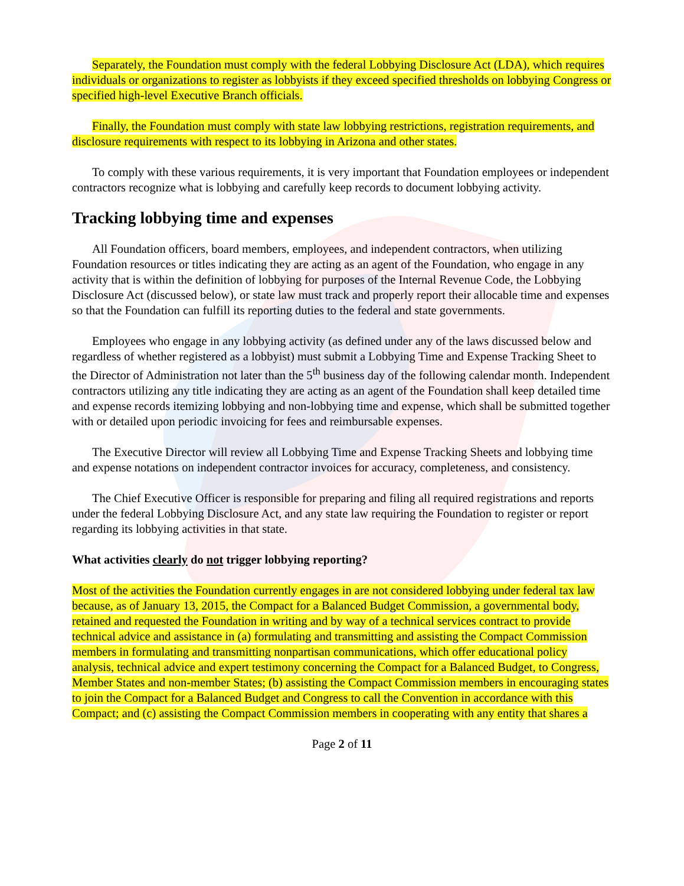Separately, the Foundation must comply with the federal Lobbying Disclosure Act (LDA), which requires individuals or organizations to register as lobbyists if they exceed specified thresholds on lobbying Congress or specified high-level Executive Branch officials.
Finally, the Foundation must comply with state law lobbying restrictions, registration requirements, and disclosure requirements with respect to its lobbying in Arizona and other states.
To comply with these various requirements, it is very important that Foundation employees or independent contractors recognize what is lobbying and carefully keep records to document lobbying activity.
Tracking lobbying time and expenses
All Foundation officers, board members, employees, and independent contractors, when utilizing Foundation resources or titles indicating they are acting as an agent of the Foundation, who engage in any activity that is within the definition of lobbying for purposes of the Internal Revenue Code, the Lobbying Disclosure Act (discussed below), or state law must track and properly report their allocable time and expenses so that the Foundation can fulfill its reporting duties to the federal and state governments.
Employees who engage in any lobbying activity (as defined under any of the laws discussed below and regardless of whether registered as a lobbyist) must submit a Lobbying Time and Expense Tracking Sheet to the Director of Administration not later than the 5<sup>th</sup> business day of the following calendar month. Independent contractors utilizing any title indicating they are acting as an agent of the Foundation shall keep detailed time and expense records itemizing lobbying and non-lobbying time and expense, which shall be submitted together with or detailed upon periodic invoicing for fees and reimbursable expenses.
The Executive Director will review all Lobbying Time and Expense Tracking Sheets and lobbying time and expense notations on independent contractor invoices for accuracy, completeness, and consistency.
The Chief Executive Officer is responsible for preparing and filing all required registrations and reports under the federal Lobbying Disclosure Act, and any state law requiring the Foundation to register or report regarding its lobbying activities in that state.
What activities clearly do not trigger lobbying reporting?
Most of the activities the Foundation currently engages in are not considered lobbying under federal tax law because, as of January 13, 2015, the Compact for a Balanced Budget Commission, a governmental body, retained and requested the Foundation in writing and by way of a technical services contract to provide technical advice and assistance in (a) formulating and transmitting and assisting the Compact Commission members in formulating and transmitting nonpartisan communications, which offer educational policy analysis, technical advice and expert testimony concerning the Compact for a Balanced Budget, to Congress, Member States and non-member States; (b) assisting the Compact Commission members in encouraging states to join the Compact for a Balanced Budget and Congress to call the Convention in accordance with this Compact; and (c) assisting the Compact Commission members in cooperating with any entity that shares a
Page 2 of 11